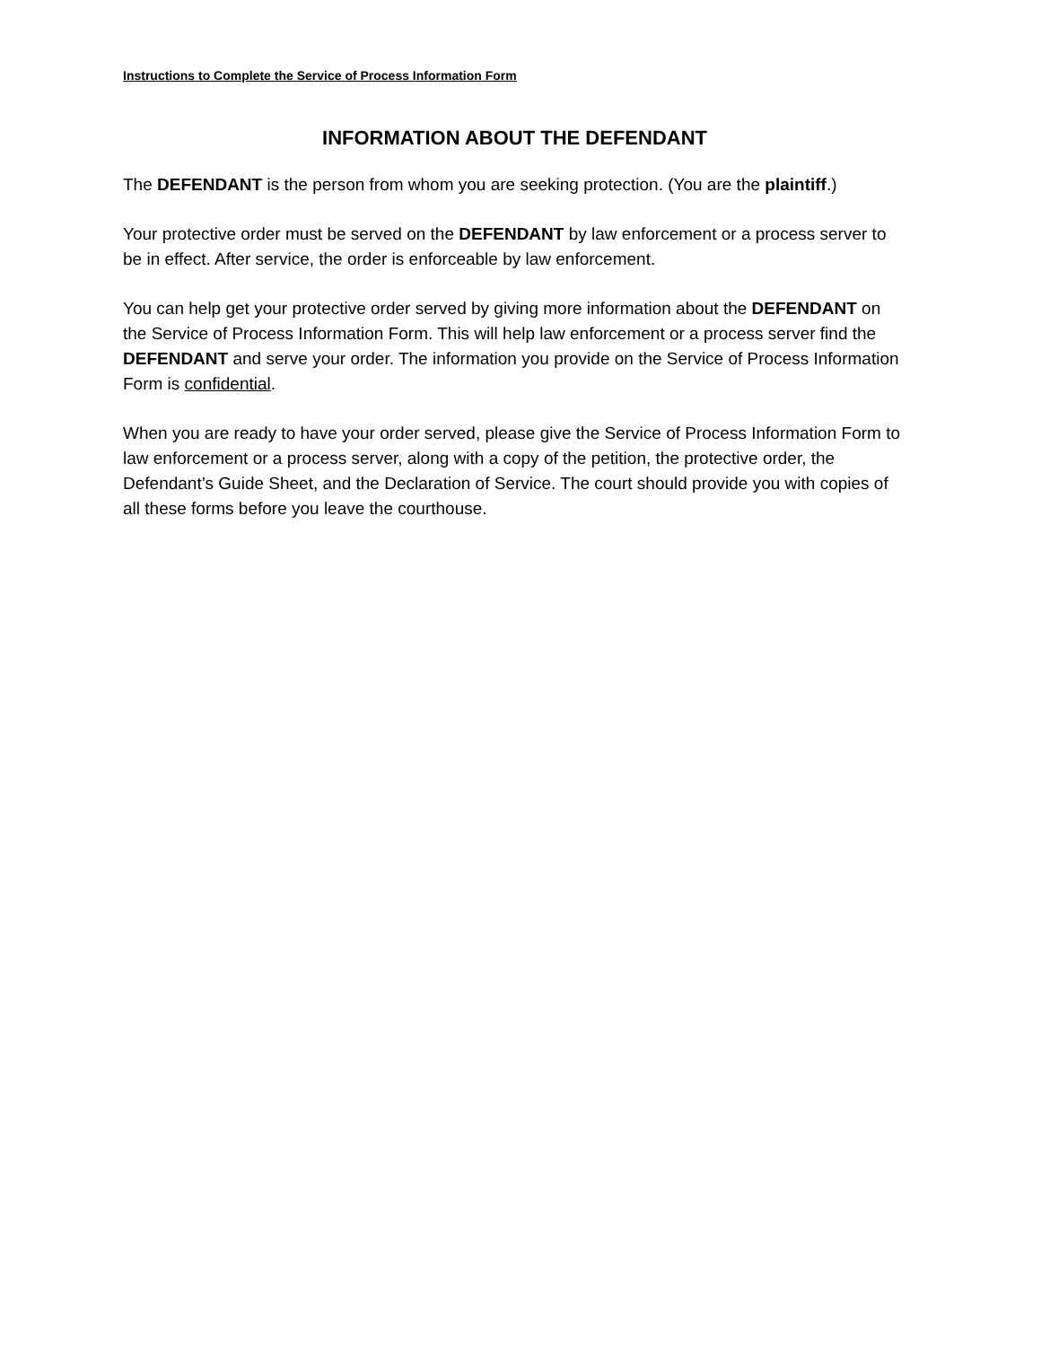Instructions to Complete the Service of Process Information Form
INFORMATION ABOUT THE DEFENDANT
The DEFENDANT is the person from whom you are seeking protection. (You are the plaintiff.)
Your protective order must be served on the DEFENDANT by law enforcement or a process server to be in effect. After service, the order is enforceable by law enforcement.
You can help get your protective order served by giving more information about the DEFENDANT on the Service of Process Information Form. This will help law enforcement or a process server find the DEFENDANT and serve your order. The information you provide on the Service of Process Information Form is confidential.
When you are ready to have your order served, please give the Service of Process Information Form to law enforcement or a process server, along with a copy of the petition, the protective order, the Defendant’s Guide Sheet, and the Declaration of Service. The court should provide you with copies of all these forms before you leave the courthouse.